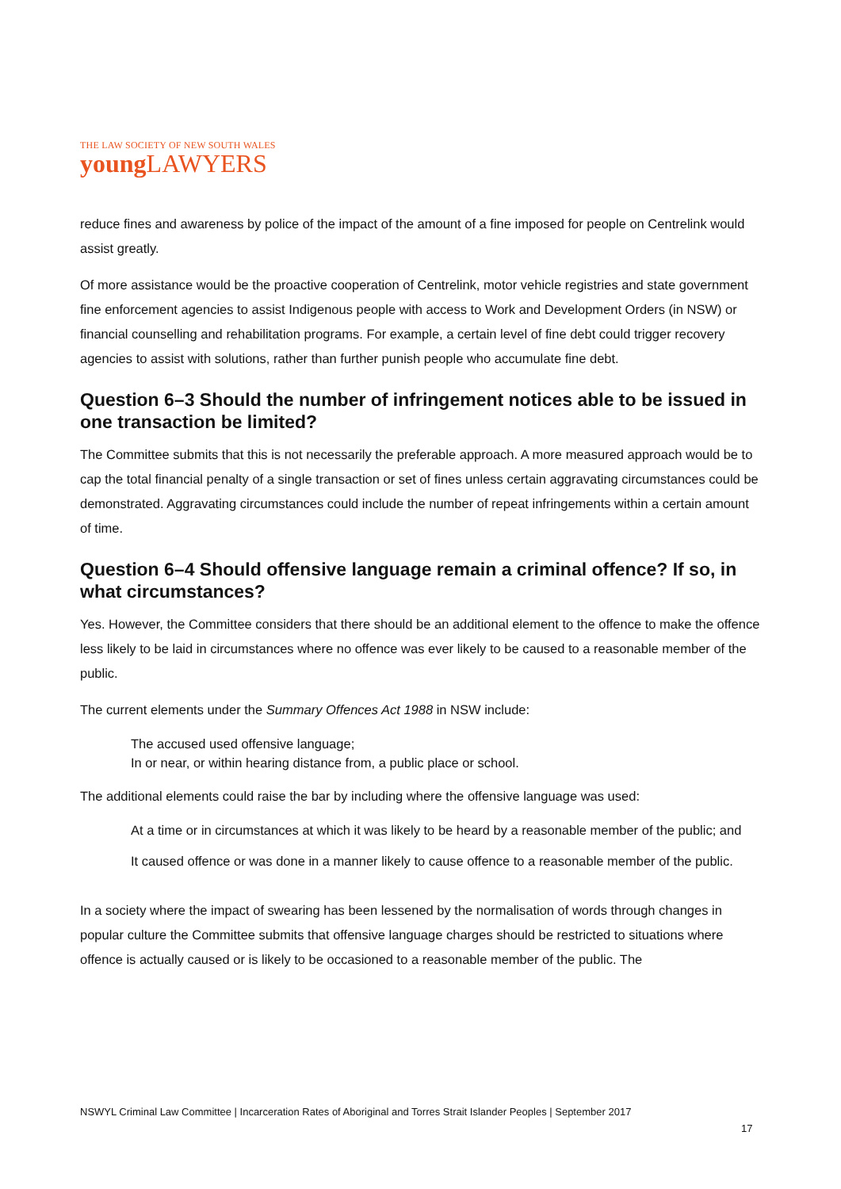THE LAW SOCIETY OF NEW SOUTH WALES
young LAWYERS
reduce fines and awareness by police of the impact of the amount of a fine imposed for people on Centrelink would assist greatly.
Of more assistance would be the proactive cooperation of Centrelink, motor vehicle registries and state government fine enforcement agencies to assist Indigenous people with access to Work and Development Orders (in NSW) or financial counselling and rehabilitation programs. For example, a certain level of fine debt could trigger recovery agencies to assist with solutions, rather than further punish people who accumulate fine debt.
Question 6–3 Should the number of infringement notices able to be issued in one transaction be limited?
The Committee submits that this is not necessarily the preferable approach. A more measured approach would be to cap the total financial penalty of a single transaction or set of fines unless certain aggravating circumstances could be demonstrated. Aggravating circumstances could include the number of repeat infringements within a certain amount of time.
Question 6–4 Should offensive language remain a criminal offence? If so, in what circumstances?
Yes. However, the Committee considers that there should be an additional element to the offence to make the offence less likely to be laid in circumstances where no offence was ever likely to be caused to a reasonable member of the public.
The current elements under the Summary Offences Act 1988 in NSW include:
The accused used offensive language;
In or near, or within hearing distance from, a public place or school.
The additional elements could raise the bar by including where the offensive language was used:
At a time or in circumstances at which it was likely to be heard by a reasonable member of the public; and
It caused offence or was done in a manner likely to cause offence to a reasonable member of the public.
In a society where the impact of swearing has been lessened by the normalisation of words through changes in popular culture the Committee submits that offensive language charges should be restricted to situations where offence is actually caused or is likely to be occasioned to a reasonable member of the public. The
NSWYL Criminal Law Committee | Incarceration Rates of Aboriginal and Torres Strait Islander Peoples | September 2017
17